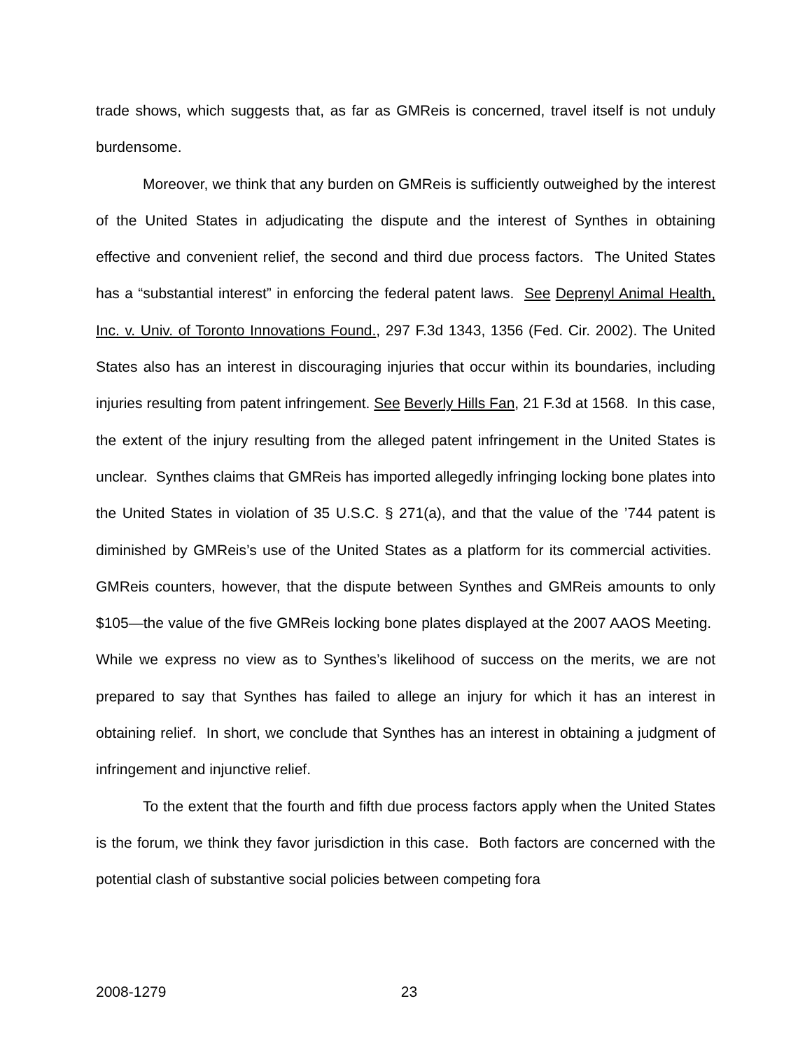trade shows, which suggests that, as far as GMReis is concerned, travel itself is not unduly burdensome.
Moreover, we think that any burden on GMReis is sufficiently outweighed by the interest of the United States in adjudicating the dispute and the interest of Synthes in obtaining effective and convenient relief, the second and third due process factors. The United States has a “substantial interest” in enforcing the federal patent laws. See Deprenyl Animal Health, Inc. v. Univ. of Toronto Innovations Found., 297 F.3d 1343, 1356 (Fed. Cir. 2002). The United States also has an interest in discouraging injuries that occur within its boundaries, including injuries resulting from patent infringement. See Beverly Hills Fan, 21 F.3d at 1568. In this case, the extent of the injury resulting from the alleged patent infringement in the United States is unclear. Synthes claims that GMReis has imported allegedly infringing locking bone plates into the United States in violation of 35 U.S.C. § 271(a), and that the value of the ’744 patent is diminished by GMReis’s use of the United States as a platform for its commercial activities. GMReis counters, however, that the dispute between Synthes and GMReis amounts to only $105—the value of the five GMReis locking bone plates displayed at the 2007 AAOS Meeting. While we express no view as to Synthes’s likelihood of success on the merits, we are not prepared to say that Synthes has failed to allege an injury for which it has an interest in obtaining relief. In short, we conclude that Synthes has an interest in obtaining a judgment of infringement and injunctive relief.
To the extent that the fourth and fifth due process factors apply when the United States is the forum, we think they favor jurisdiction in this case. Both factors are concerned with the potential clash of substantive social policies between competing fora
2008-1279 23